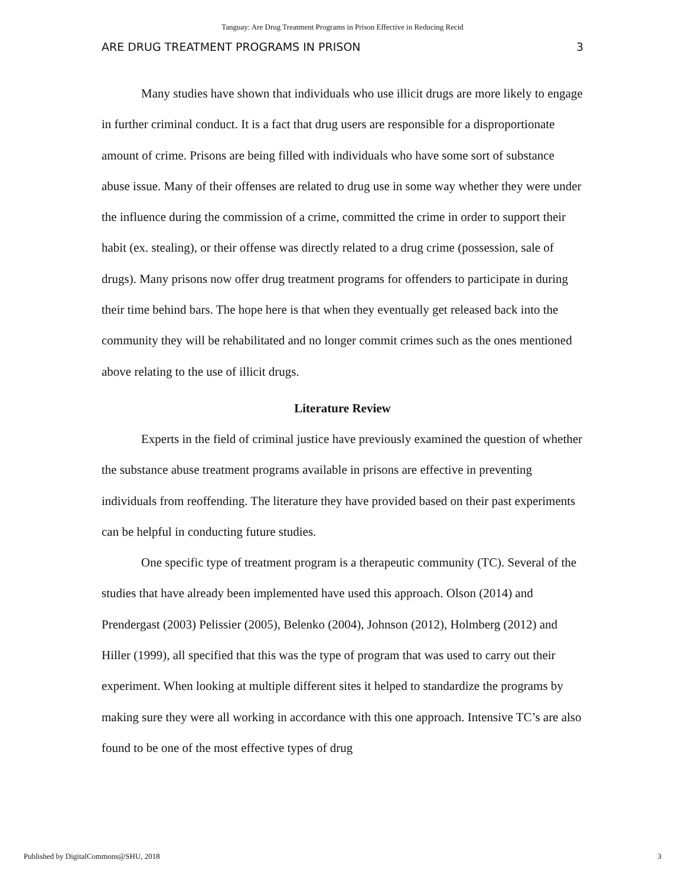Tanguay: Are Drug Treatment Programs in Prison Effective in Reducing Recid
ARE DRUG TREATMENT PROGRAMS IN PRISON 3
Many studies have shown that individuals who use illicit drugs are more likely to engage in further criminal conduct. It is a fact that drug users are responsible for a disproportionate amount of crime. Prisons are being filled with individuals who have some sort of substance abuse issue. Many of their offenses are related to drug use in some way whether they were under the influence during the commission of a crime, committed the crime in order to support their habit (ex. stealing), or their offense was directly related to a drug crime (possession, sale of drugs). Many prisons now offer drug treatment programs for offenders to participate in during their time behind bars. The hope here is that when they eventually get released back into the community they will be rehabilitated and no longer commit crimes such as the ones mentioned above relating to the use of illicit drugs.
Literature Review
Experts in the field of criminal justice have previously examined the question of whether the substance abuse treatment programs available in prisons are effective in preventing individuals from reoffending. The literature they have provided based on their past experiments can be helpful in conducting future studies.
One specific type of treatment program is a therapeutic community (TC). Several of the studies that have already been implemented have used this approach. Olson (2014) and Prendergast (2003) Pelissier (2005), Belenko (2004), Johnson (2012), Holmberg (2012) and Hiller (1999), all specified that this was the type of program that was used to carry out their experiment. When looking at multiple different sites it helped to standardize the programs by making sure they were all working in accordance with this one approach. Intensive TC’s are also found to be one of the most effective types of drug
Published by DigitalCommons@SHU, 2018 3